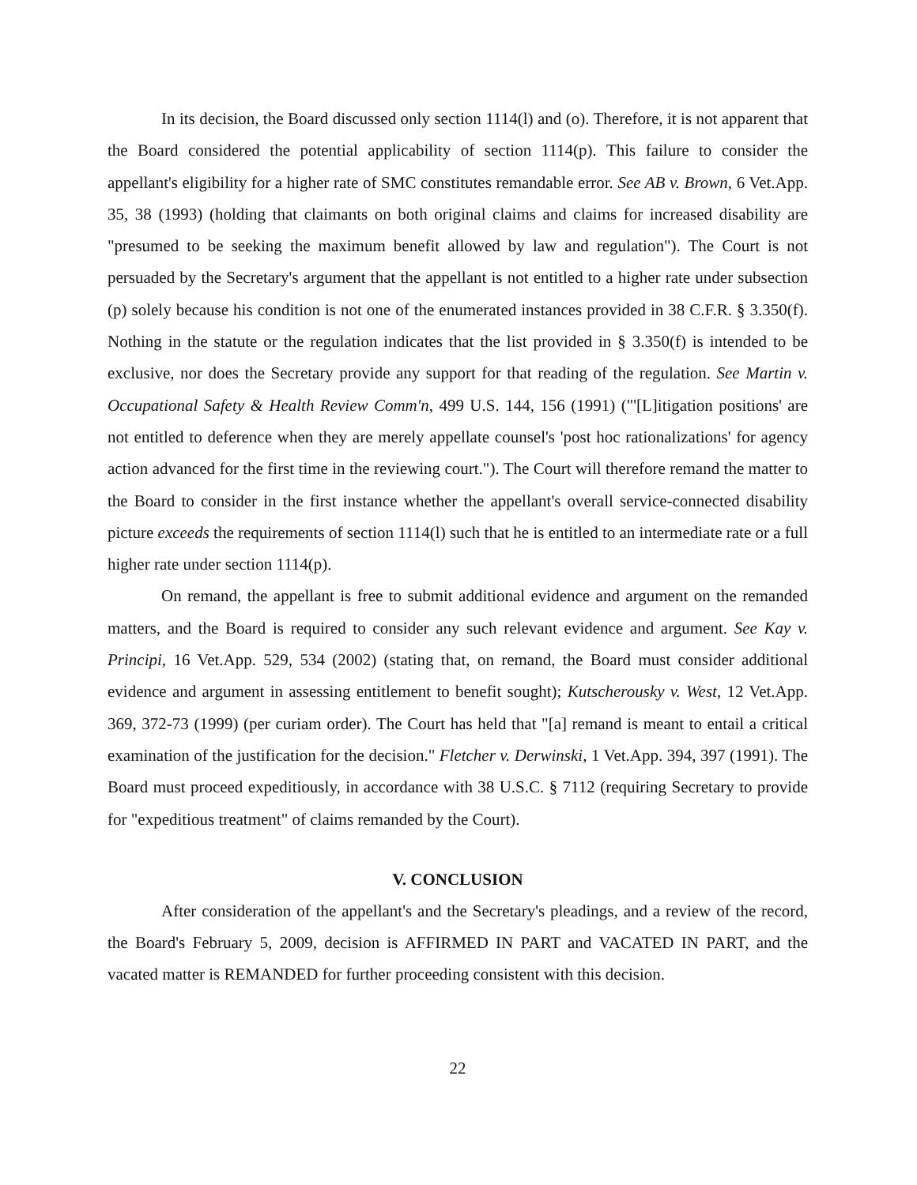In its decision, the Board discussed only section 1114(l) and (o). Therefore, it is not apparent that the Board considered the potential applicability of section 1114(p). This failure to consider the appellant's eligibility for a higher rate of SMC constitutes remandable error. See AB v. Brown, 6 Vet.App. 35, 38 (1993) (holding that claimants on both original claims and claims for increased disability are "presumed to be seeking the maximum benefit allowed by law and regulation"). The Court is not persuaded by the Secretary's argument that the appellant is not entitled to a higher rate under subsection (p) solely because his condition is not one of the enumerated instances provided in 38 C.F.R. § 3.350(f). Nothing in the statute or the regulation indicates that the list provided in § 3.350(f) is intended to be exclusive, nor does the Secretary provide any support for that reading of the regulation. See Martin v. Occupational Safety & Health Review Comm'n, 499 U.S. 144, 156 (1991) ("'[L]itigation positions' are not entitled to deference when they are merely appellate counsel's 'post hoc rationalizations' for agency action advanced for the first time in the reviewing court."). The Court will therefore remand the matter to the Board to consider in the first instance whether the appellant's overall service-connected disability picture exceeds the requirements of section 1114(l) such that he is entitled to an intermediate rate or a full higher rate under section 1114(p).
On remand, the appellant is free to submit additional evidence and argument on the remanded matters, and the Board is required to consider any such relevant evidence and argument. See Kay v. Principi, 16 Vet.App. 529, 534 (2002) (stating that, on remand, the Board must consider additional evidence and argument in assessing entitlement to benefit sought); Kutscherousky v. West, 12 Vet.App. 369, 372-73 (1999) (per curiam order). The Court has held that "[a] remand is meant to entail a critical examination of the justification for the decision." Fletcher v. Derwinski, 1 Vet.App. 394, 397 (1991). The Board must proceed expeditiously, in accordance with 38 U.S.C. § 7112 (requiring Secretary to provide for "expeditious treatment" of claims remanded by the Court).
V. CONCLUSION
After consideration of the appellant's and the Secretary's pleadings, and a review of the record, the Board's February 5, 2009, decision is AFFIRMED IN PART and VACATED IN PART, and the vacated matter is REMANDED for further proceeding consistent with this decision.
22